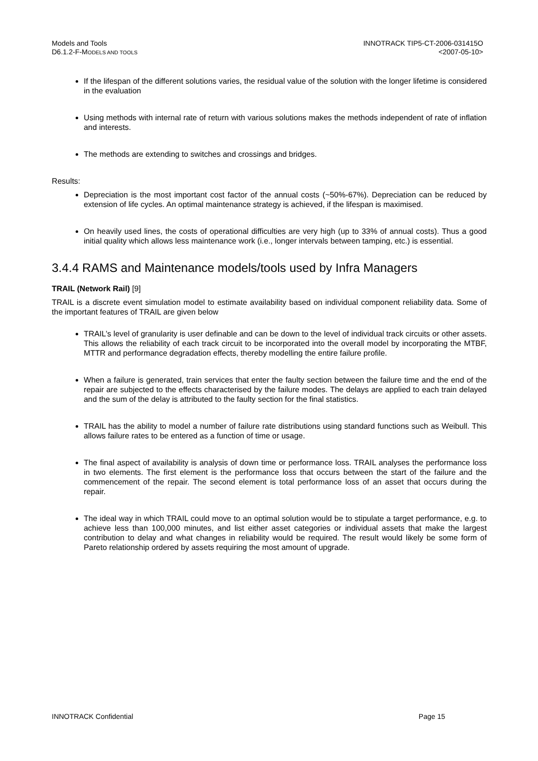Models and Tools
D6.1.2-F-MODELS AND TOOLS
INNOTRACK TIP5-CT-2006-031415O
<2007-05-10>
If the lifespan of the different solutions varies, the residual value of the solution with the longer lifetime is considered in the evaluation
Using methods with internal rate of return with various solutions makes the methods independent of rate of inflation and interests.
The methods are extending to switches and crossings and bridges.
Results:
Depreciation is the most important cost factor of the annual costs (~50%-67%). Depreciation can be reduced by extension of life cycles. An optimal maintenance strategy is achieved, if the lifespan is maximised.
On heavily used lines, the costs of operational difficulties are very high (up to 33% of annual costs). Thus a good initial quality which allows less maintenance work (i.e., longer intervals between tamping, etc.) is essential.
3.4.4 RAMS and Maintenance models/tools used by Infra Managers
TRAIL (Network Rail) [9]
TRAIL is a discrete event simulation model to estimate availability based on individual component reliability data. Some of the important features of TRAIL are given below
TRAIL’s level of granularity is user definable and can be down to the level of individual track circuits or other assets. This allows the reliability of each track circuit to be incorporated into the overall model by incorporating the MTBF, MTTR and performance degradation effects, thereby modelling the entire failure profile.
When a failure is generated, train services that enter the faulty section between the failure time and the end of the repair are subjected to the effects characterised by the failure modes. The delays are applied to each train delayed and the sum of the delay is attributed to the faulty section for the final statistics.
TRAIL has the ability to model a number of failure rate distributions using standard functions such as Weibull. This allows failure rates to be entered as a function of time or usage.
The final aspect of availability is analysis of down time or performance loss. TRAIL analyses the performance loss in two elements. The first element is the performance loss that occurs between the start of the failure and the commencement of the repair. The second element is total performance loss of an asset that occurs during the repair.
The ideal way in which TRAIL could move to an optimal solution would be to stipulate a target performance, e.g. to achieve less than 100,000 minutes, and list either asset categories or individual assets that make the largest contribution to delay and what changes in reliability would be required. The result would likely be some form of Pareto relationship ordered by assets requiring the most amount of upgrade.
INNOTRACK Confidential Page 15